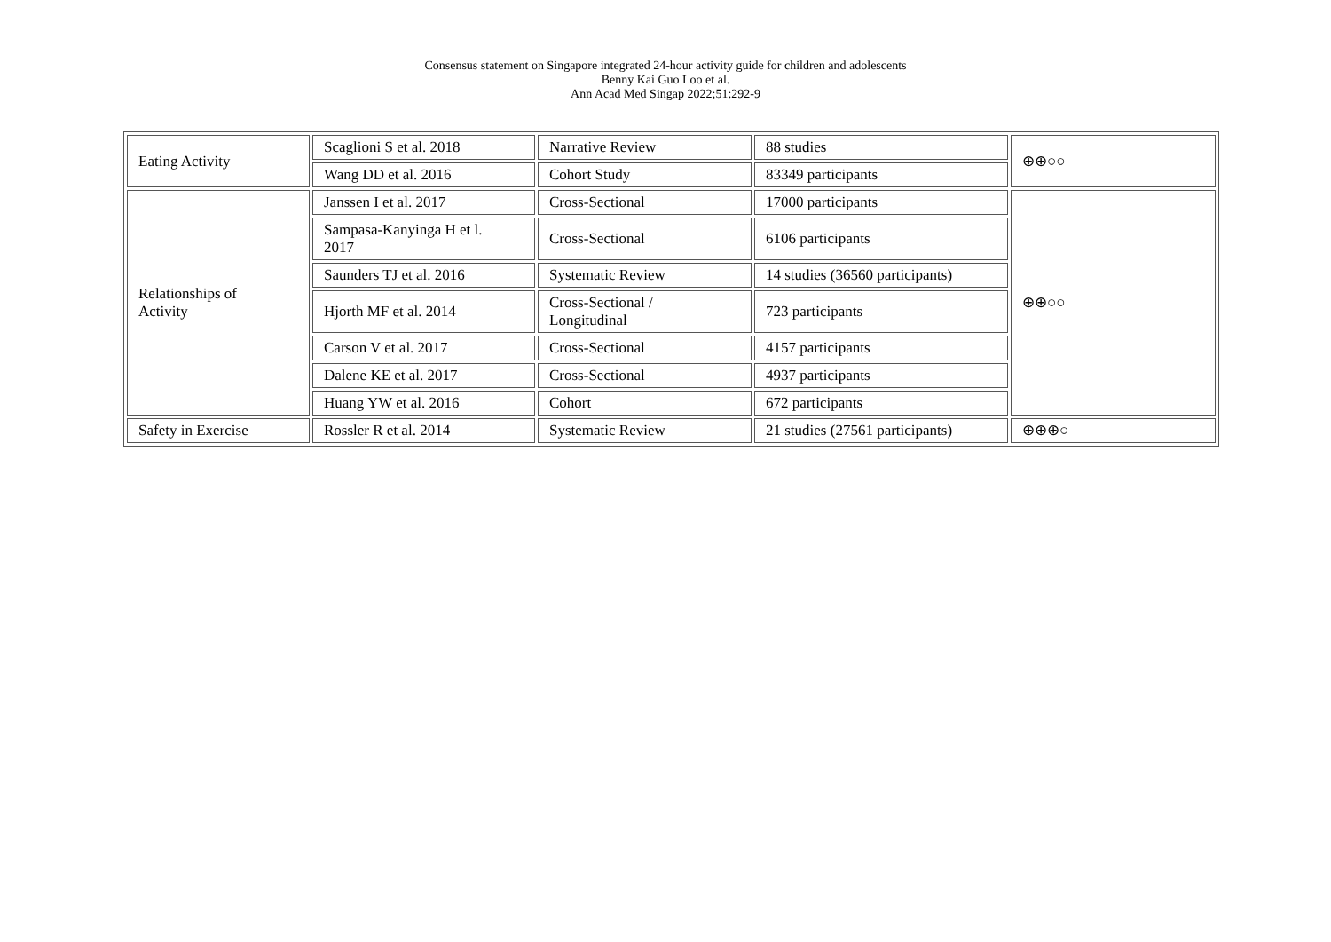Consensus statement on Singapore integrated 24-hour activity guide for children and adolescents
Benny Kai Guo Loo et al.
Ann Acad Med Singap 2022;51:292-9
| Eating Activity | Scaglioni S et al. 2018 | Narrative Review | 88 studies | ⊕⊕○○ |
| | Wang DD et al. 2016 | Cohort Study | 83349 participants | |
| Relationships of Activity | Janssen I et al. 2017 | Cross-Sectional | 17000 participants | ⊕⊕○○ |
| | Sampasa-Kanyinga H et l. 2017 | Cross-Sectional | 6106 participants | |
| | Saunders TJ et al. 2016 | Systematic Review | 14 studies (36560 participants) | |
| | Hjorth MF et al. 2014 | Cross-Sectional / Longitudinal | 723 participants | |
| | Carson V et al. 2017 | Cross-Sectional | 4157 participants | |
| | Dalene KE et al. 2017 | Cross-Sectional | 4937 participants | |
| | Huang YW et al. 2016 | Cohort | 672 participants | |
| Safety in Exercise | Rossler R et al. 2014 | Systematic Review | 21 studies (27561 participants) | ⊕⊕⊕○ |